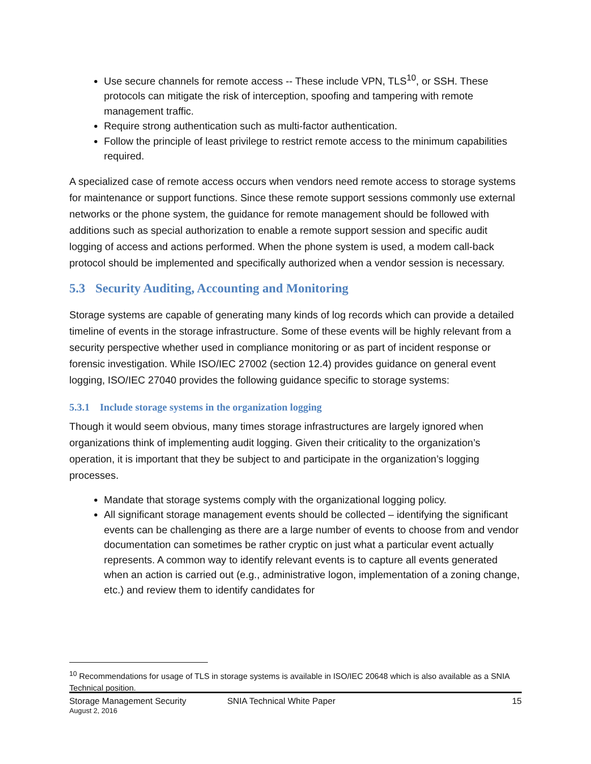Use secure channels for remote access -- These include VPN, TLS<sup>10</sup>, or SSH. These protocols can mitigate the risk of interception, spoofing and tampering with remote management traffic.
Require strong authentication such as multi-factor authentication.
Follow the principle of least privilege to restrict remote access to the minimum capabilities required.
A specialized case of remote access occurs when vendors need remote access to storage systems for maintenance or support functions. Since these remote support sessions commonly use external networks or the phone system, the guidance for remote management should be followed with additions such as special authorization to enable a remote support session and specific audit logging of access and actions performed. When the phone system is used, a modem call-back protocol should be implemented and specifically authorized when a vendor session is necessary.
5.3 Security Auditing, Accounting and Monitoring
Storage systems are capable of generating many kinds of log records which can provide a detailed timeline of events in the storage infrastructure. Some of these events will be highly relevant from a security perspective whether used in compliance monitoring or as part of incident response or forensic investigation. While ISO/IEC 27002 (section 12.4) provides guidance on general event logging, ISO/IEC 27040 provides the following guidance specific to storage systems:
5.3.1 Include storage systems in the organization logging
Though it would seem obvious, many times storage infrastructures are largely ignored when organizations think of implementing audit logging. Given their criticality to the organization’s operation, it is important that they be subject to and participate in the organization’s logging processes.
Mandate that storage systems comply with the organizational logging policy.
All significant storage management events should be collected – identifying the significant events can be challenging as there are a large number of events to choose from and vendor documentation can sometimes be rather cryptic on just what a particular event actually represents. A common way to identify relevant events is to capture all events generated when an action is carried out (e.g., administrative logon, implementation of a zoning change, etc.) and review them to identify candidates for
<sup>10</sup> Recommendations for usage of TLS in storage systems is available in ISO/IEC 20648 which is also available as a SNIA Technical position.
Storage Management Security SNIA Technical White Paper 15
August 2, 2016